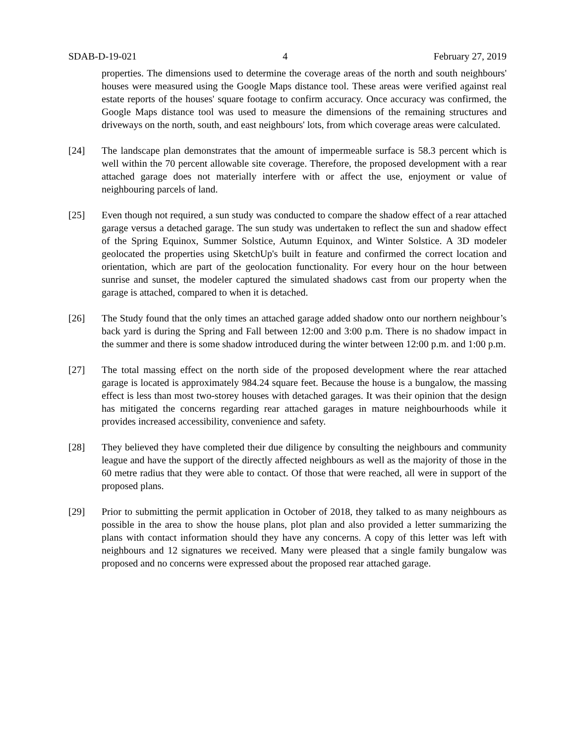SDAB-D-19-021 4 February 27, 2019
properties. The dimensions used to determine the coverage areas of the north and south neighbours' houses were measured using the Google Maps distance tool. These areas were verified against real estate reports of the houses' square footage to confirm accuracy. Once accuracy was confirmed, the Google Maps distance tool was used to measure the dimensions of the remaining structures and driveways on the north, south, and east neighbours' lots, from which coverage areas were calculated.
[24] The landscape plan demonstrates that the amount of impermeable surface is 58.3 percent which is well within the 70 percent allowable site coverage. Therefore, the proposed development with a rear attached garage does not materially interfere with or affect the use, enjoyment or value of neighbouring parcels of land.
[25] Even though not required, a sun study was conducted to compare the shadow effect of a rear attached garage versus a detached garage. The sun study was undertaken to reflect the sun and shadow effect of the Spring Equinox, Summer Solstice, Autumn Equinox, and Winter Solstice. A 3D modeler geolocated the properties using SketchUp's built in feature and confirmed the correct location and orientation, which are part of the geolocation functionality. For every hour on the hour between sunrise and sunset, the modeler captured the simulated shadows cast from our property when the garage is attached, compared to when it is detached.
[26] The Study found that the only times an attached garage added shadow onto our northern neighbour’s back yard is during the Spring and Fall between 12:00 and 3:00 p.m. There is no shadow impact in the summer and there is some shadow introduced during the winter between 12:00 p.m. and 1:00 p.m.
[27] The total massing effect on the north side of the proposed development where the rear attached garage is located is approximately 984.24 square feet. Because the house is a bungalow, the massing effect is less than most two-storey houses with detached garages. It was their opinion that the design has mitigated the concerns regarding rear attached garages in mature neighbourhoods while it provides increased accessibility, convenience and safety.
[28] They believed they have completed their due diligence by consulting the neighbours and community league and have the support of the directly affected neighbours as well as the majority of those in the 60 metre radius that they were able to contact. Of those that were reached, all were in support of the proposed plans.
[29] Prior to submitting the permit application in October of 2018, they talked to as many neighbours as possible in the area to show the house plans, plot plan and also provided a letter summarizing the plans with contact information should they have any concerns. A copy of this letter was left with neighbours and 12 signatures we received. Many were pleased that a single family bungalow was proposed and no concerns were expressed about the proposed rear attached garage.